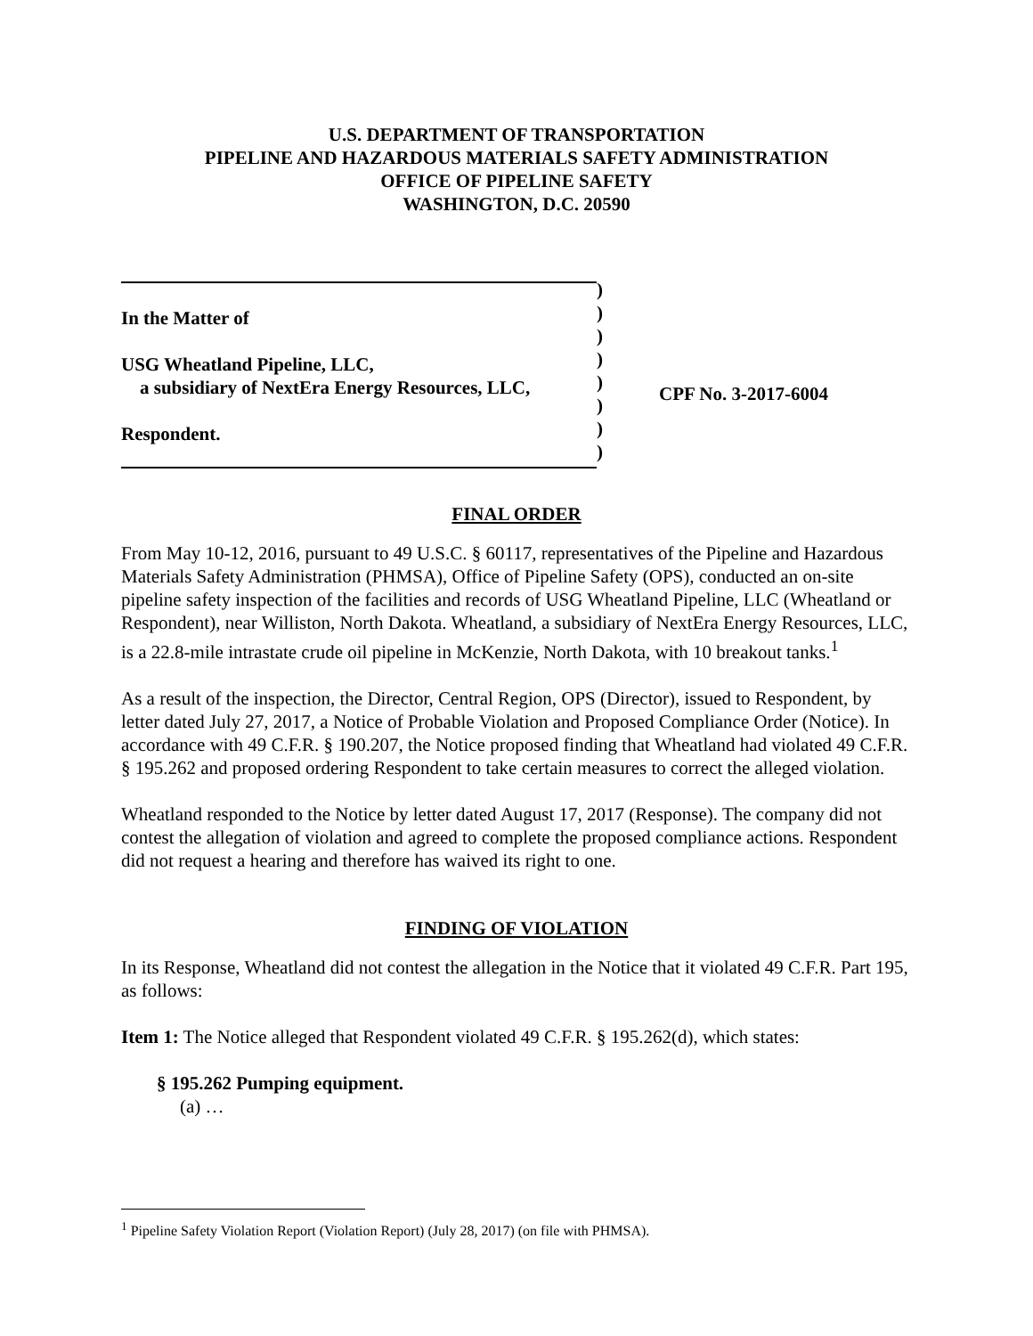U.S. DEPARTMENT OF TRANSPORTATION
PIPELINE AND HAZARDOUS MATERIALS SAFETY ADMINISTRATION
OFFICE OF PIPELINE SAFETY
WASHINGTON, D.C. 20590
In the Matter of
USG Wheatland Pipeline, LLC,
a subsidiary of NextEra Energy Resources, LLC,
Respondent.
)
)
)
)
)
)
)
)
CPF No. 3-2017-6004
FINAL ORDER
From May 10-12, 2016, pursuant to 49 U.S.C. § 60117, representatives of the Pipeline and Hazardous Materials Safety Administration (PHMSA), Office of Pipeline Safety (OPS), conducted an on-site pipeline safety inspection of the facilities and records of USG Wheatland Pipeline, LLC (Wheatland or Respondent), near Williston, North Dakota. Wheatland, a subsidiary of NextEra Energy Resources, LLC, is a 22.8-mile intrastate crude oil pipeline in McKenzie, North Dakota, with 10 breakout tanks.<sup>1</sup>
As a result of the inspection, the Director, Central Region, OPS (Director), issued to Respondent, by letter dated July 27, 2017, a Notice of Probable Violation and Proposed Compliance Order (Notice). In accordance with 49 C.F.R. § 190.207, the Notice proposed finding that Wheatland had violated 49 C.F.R. § 195.262 and proposed ordering Respondent to take certain measures to correct the alleged violation.
Wheatland responded to the Notice by letter dated August 17, 2017 (Response). The company did not contest the allegation of violation and agreed to complete the proposed compliance actions. Respondent did not request a hearing and therefore has waived its right to one.
FINDING OF VIOLATION
In its Response, Wheatland did not contest the allegation in the Notice that it violated 49 C.F.R. Part 195, as follows:
Item 1: The Notice alleged that Respondent violated 49 C.F.R. § 195.262(d), which states:
§ 195.262 Pumping equipment.
(a) …
<sup>1</sup> Pipeline Safety Violation Report (Violation Report) (July 28, 2017) (on file with PHMSA).